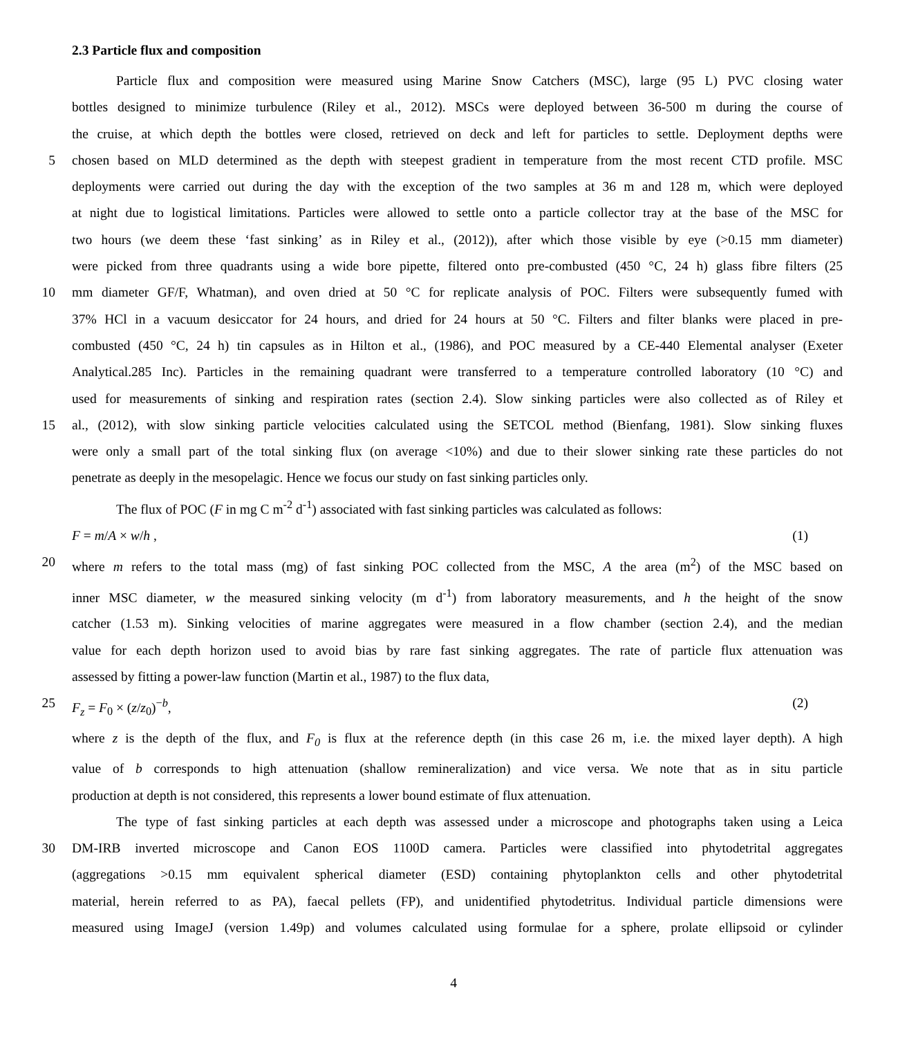2.3 Particle flux and composition
Particle flux and composition were measured using Marine Snow Catchers (MSC), large (95 L) PVC closing water
bottles designed to minimize turbulence (Riley et al., 2012). MSCs were deployed between 36-500 m during the course of
the cruise, at which depth the bottles were closed, retrieved on deck and left for particles to settle. Deployment depths were
5 chosen based on MLD determined as the depth with steepest gradient in temperature from the most recent CTD profile. MSC
deployments were carried out during the day with the exception of the two samples at 36 m and 128 m, which were deployed
at night due to logistical limitations. Particles were allowed to settle onto a particle collector tray at the base of the MSC for
two hours (we deem these ‘fast sinking’ as in Riley et al., (2012)), after which those visible by eye (>0.15 mm diameter)
were picked from three quadrants using a wide bore pipette, filtered onto pre-combusted (450 °C, 24 h) glass fibre filters (25
10 mm diameter GF/F, Whatman), and oven dried at 50 °C for replicate analysis of POC. Filters were subsequently fumed with
37% HCl in a vacuum desiccator for 24 hours, and dried for 24 hours at 50 °C. Filters and filter blanks were placed in pre-
combusted (450 °C, 24 h) tin capsules as in Hilton et al., (1986), and POC measured by a CE-440 Elemental analyser (Exeter
Analytical.285 Inc). Particles in the remaining quadrant were transferred to a temperature controlled laboratory (10 °C) and
used for measurements of sinking and respiration rates (section 2.4). Slow sinking particles were also collected as of Riley et
15 al., (2012), with slow sinking particle velocities calculated using the SETCOL method (Bienfang, 1981). Slow sinking fluxes
were only a small part of the total sinking flux (on average <10%) and due to their slower sinking rate these particles do not
penetrate as deeply in the mesopelagic. Hence we focus our study on fast sinking particles only.
The flux of POC (F in mg C m<sup>-2</sup> d<sup>-1</sup>) associated with fast sinking particles was calculated as follows:
F = m/A × w/h , (1)
20 where m refers to the total mass (mg) of fast sinking POC collected from the MSC, A the area (m<sup>2</sup>) of the MSC based on
inner MSC diameter, w the measured sinking velocity (m d<sup>-1</sup>) from laboratory measurements, and h the height of the snow
catcher (1.53 m). Sinking velocities of marine aggregates were measured in a flow chamber (section 2.4), and the median
value for each depth horizon used to avoid bias by rare fast sinking aggregates. The rate of particle flux attenuation was
assessed by fitting a power-law function (Martin et al., 1987) to the flux data,
25 F<sub>z</sub> = F<sub>0</sub> × (z/z<sub>0</sub>)<sup>−b</sup>, (2)
where z is the depth of the flux, and F<sub>0</sub> is flux at the reference depth (in this case 26 m, i.e. the mixed layer depth). A high
value of b corresponds to high attenuation (shallow remineralization) and vice versa. We note that as in situ particle
production at depth is not considered, this represents a lower bound estimate of flux attenuation.
The type of fast sinking particles at each depth was assessed under a microscope and photographs taken using a Leica
30 DM-IRB inverted microscope and Canon EOS 1100D camera. Particles were classified into phytodetrital aggregates
(aggregations >0.15 mm equivalent spherical diameter (ESD) containing phytoplankton cells and other phytodetrital
material, herein referred to as PA), faecal pellets (FP), and unidentified phytodetritus. Individual particle dimensions were
measured using ImageJ (version 1.49p) and volumes calculated using formulae for a sphere, prolate ellipsoid or cylinder
4